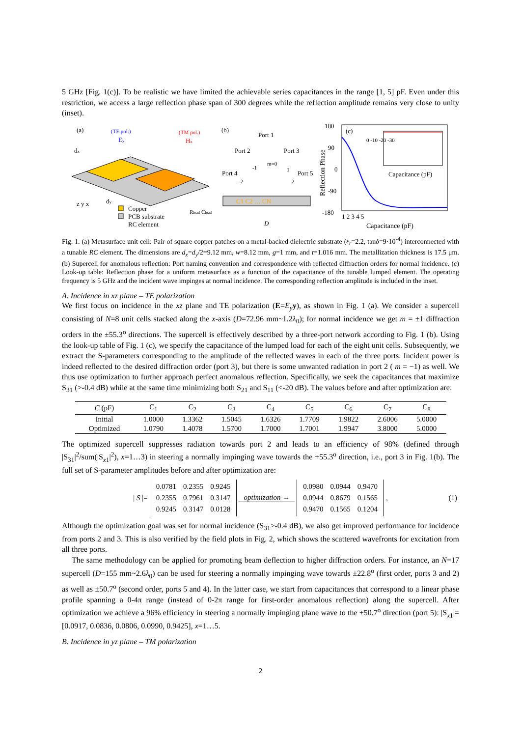5 GHz [Fig. 1(c)]. To be realistic we have limited the achievable series capacitances in the range [1, 5] pF. Even under this restriction, we access a large reflection phase span of 300 degrees while the reflection amplitude remains very close to unity (inset).
(a)
(TE pol.)
Ey
(TM pol.)
Hx
dx
dy
Copper
PCB substrate
RC element
Rload Cload
z y x
(b)
Port 1
Port 2
Port 3
Port 4
Port 5
m=0
-1
1
-2
2
C1 C2 … CN
D
180
90
0
-90
-180
Reflection Phase
(c)
0 -10 -20 -30
Capacitance (pF)
1 2 3 4 5
Capacitance (pF)
Fig. 1. (a) Metasurface unit cell: Pair of square copper patches on a metal-backed dielectric substrate (ε<sub>r</sub>=2.2, tanδ=9·10<sup>-4</sup>) interconnected with a tunable RC element. The dimensions are d<sub>x</sub>=d<sub>y</sub>/2=9.12 mm, w=8.12 mm, g=1 mm, and t=1.016 mm. The metallization thickness is 17.5 μm. (b) Supercell for anomalous reflection: Port naming convention and correspondence with reflected diffraction orders for normal incidence. (c) Look-up table: Reflection phase for a uniform metasurface as a function of the capacitance of the tunable lumped element. The operating frequency is 5 GHz and the incident wave impinges at normal incidence. The corresponding reflection amplitude is included in the inset.
A. Incidence in xz plane – TE polarization
We first focus on incidence in the xz plane and TE polarization (E=E<sub>y</sub> y), as shown in Fig. 1 (a). We consider a supercell consisting of N=8 unit cells stacked along the x-axis (D=72.96 mm~1.2λ<sub>0</sub>); for normal incidence we get m = ±1 diffraction orders in the ±55.3<sup>o</sup> directions. The supercell is effectively described by a three-port network according to Fig. 1 (b). Using the look-up table of Fig. 1 (c), we specify the capacitance of the lumped load for each of the eight unit cells. Subsequently, we extract the S-parameters corresponding to the amplitude of the reflected waves in each of the three ports. Incident power is indeed reflected to the desired diffraction order (port 3), but there is some unwanted radiation in port 2 ( m = −1) as well. We thus use optimization to further approach perfect anomalous reflection. Specifically, we seek the capacitances that maximize S<sub>31</sub> (>-0.4 dB) while at the same time minimizing both S<sub>21</sub> and S<sub>11</sub> (<-20 dB). The values before and after optimization are:
| C (pF) | C<sub>1</sub> | C<sub>2</sub> | C<sub>3</sub> | C<sub>4</sub> | C<sub>5</sub> | C<sub>6</sub> | C<sub>7</sub> | C<sub>8</sub> |
| --- | --- | --- | --- | --- | --- | --- | --- | --- |
| Initial | 1.0000 | 1.3362 | 1.5045 | 1.6326 | 1.7709 | 1.9822 | 2.6006 | 5.0000 |
| Optimized | 1.0790 | 1.4078 | 1.5700 | 1.7000 | 1.7001 | 1.9947 | 3.8000 | 5.0000 |
The optimized supercell suppresses radiation towards port 2 and leads to an efficiency of 98% (defined through |S<sub>31</sub>|<sup>2</sup>/sum(|S<sub>x1</sub>|<sup>2</sup>), x=1…3) in steering a normally impinging wave towards the +55.3<sup>o</sup> direction, i.e., port 3 in Fig. 1(b). The full set of S-parameter amplitudes before and after optimization are:
| S |=
| 0.0781 | 0.2355 | 0.9245 |
| 0.2355 | 0.7961 | 0.3147 |
| 0.9245 | 0.3147 | 0.0128 |
optimization →
| 0.0980 | 0.0944 | 0.9470 |
| 0.0944 | 0.8679 | 0.1565 |
| 0.9470 | 0.1565 | 0.1204 |
, (1)
Although the optimization goal was set for normal incidence (S<sub>31</sub>>-0.4 dB), we also get improved performance for incidence from ports 2 and 3. This is also verified by the field plots in Fig. 2, which shows the scattered wavefronts for excitation from all three ports.
The same methodology can be applied for promoting beam deflection to higher diffraction orders. For instance, an N=17 supercell (D=155 mm~2.6λ<sub>0</sub>) can be used for steering a normally impinging wave towards ±22.8<sup>o</sup> (first order, ports 3 and 2) as well as ±50.7<sup>o</sup> (second order, ports 5 and 4). In the latter case, we start from capacitances that correspond to a linear phase profile spanning a 0-4π range (instead of 0-2π range for first-order anomalous reflection) along the supercell. After optimization we achieve a 96% efficiency in steering a normally impinging plane wave to the +50.7<sup>o</sup> direction (port 5): |S<sub>x1</sub>|=[0.0917, 0.0836, 0.0806, 0.0990, 0.9425], x=1…5.
B. Incidence in yz plane – TM polarization
2